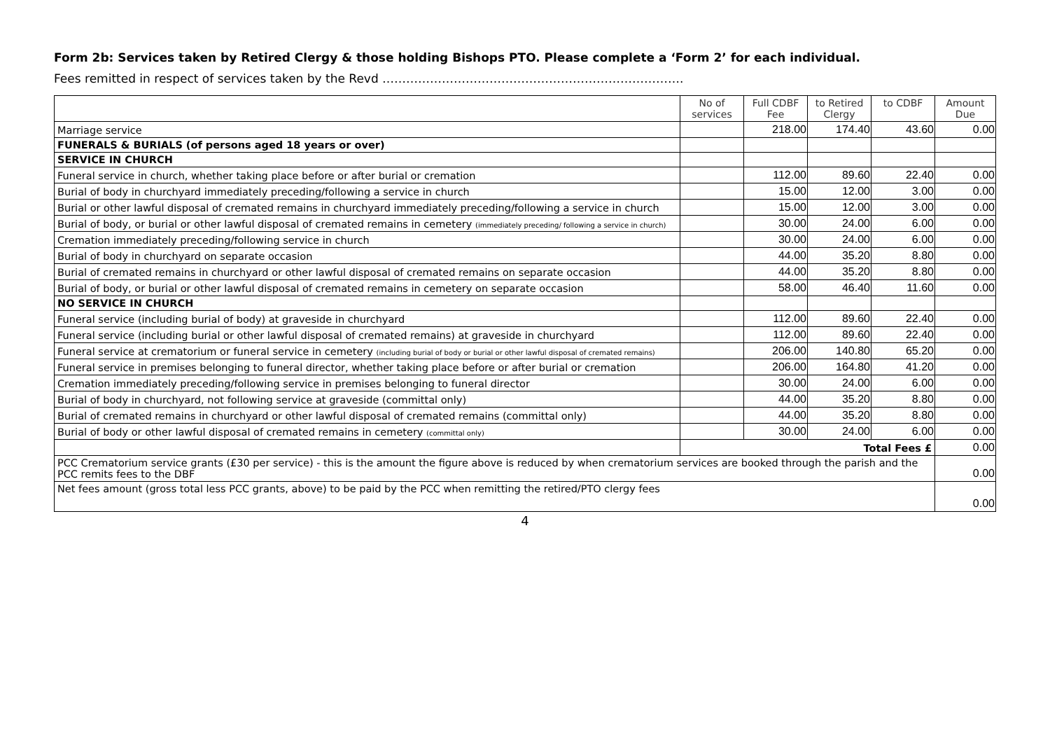Form 2b: Services taken by Retired Clergy & those holding Bishops PTO. Please complete a ‘Form 2’ for each individual.
Fees remitted in respect of services taken by the Revd ………………………………………………………………….
| | No of services | Full CDBF Fee | to Retired Clergy | to CDBF | Amount Due |
| --- | --- | --- | --- | --- | --- |
| Marriage service | | 218.00 | 174.40 | 43.60 | 0.00 |
| FUNERALS & BURIALS (of persons aged 18 years or over) | | | | | |
| SERVICE IN CHURCH | | | | | |
| Funeral service in church, whether taking place before or after burial or cremation | | 112.00 | 89.60 | 22.40 | 0.00 |
| Burial of body in churchyard immediately preceding/following a service in church | | 15.00 | 12.00 | 3.00 | 0.00 |
| Burial or other lawful disposal of cremated remains in churchyard immediately preceding/following a service in church | | 15.00 | 12.00 | 3.00 | 0.00 |
| Burial of body, or burial or other lawful disposal of cremated remains in cemetery (immediately preceding/ following a service in church) | | 30.00 | 24.00 | 6.00 | 0.00 |
| Cremation immediately preceding/following service in church | | 30.00 | 24.00 | 6.00 | 0.00 |
| Burial of body in churchyard on separate occasion | | 44.00 | 35.20 | 8.80 | 0.00 |
| Burial of cremated remains in churchyard or other lawful disposal of cremated remains on separate occasion | | 44.00 | 35.20 | 8.80 | 0.00 |
| Burial of body, or burial or other lawful disposal of cremated remains in cemetery on separate occasion | | 58.00 | 46.40 | 11.60 | 0.00 |
| NO SERVICE IN CHURCH | | | | | |
| Funeral service (including burial of body) at graveside in churchyard | | 112.00 | 89.60 | 22.40 | 0.00 |
| Funeral service (including burial or other lawful disposal of cremated remains) at graveside in churchyard | | 112.00 | 89.60 | 22.40 | 0.00 |
| Funeral service at crematorium or funeral service in cemetery (including burial of body or burial or other lawful disposal of cremated remains) | | 206.00 | 140.80 | 65.20 | 0.00 |
| Funeral service in premises belonging to funeral director, whether taking place before or after burial or cremation | | 206.00 | 164.80 | 41.20 | 0.00 |
| Cremation immediately preceding/following service in premises belonging to funeral director | | 30.00 | 24.00 | 6.00 | 0.00 |
| Burial of body in churchyard, not following service at graveside (committal only) | | 44.00 | 35.20 | 8.80 | 0.00 |
| Burial of cremated remains in churchyard or other lawful disposal of cremated remains (committal only) | | 44.00 | 35.20 | 8.80 | 0.00 |
| Burial of body or other lawful disposal of cremated remains in cemetery (committal only) | | 30.00 | 24.00 | 6.00 | 0.00 |
| | Total Fees £ | | | | 0.00 |
| PCC Crematorium service grants (£30 per service) - this is the amount the figure above is reduced by when crematorium services are booked through the parish and the PCC remits fees to the DBF | | | | | 0.00 |
| Net fees amount (gross total less PCC grants, above) to be paid by the PCC when remitting the retired/PTO clergy fees | | | | | 0.00 |
4